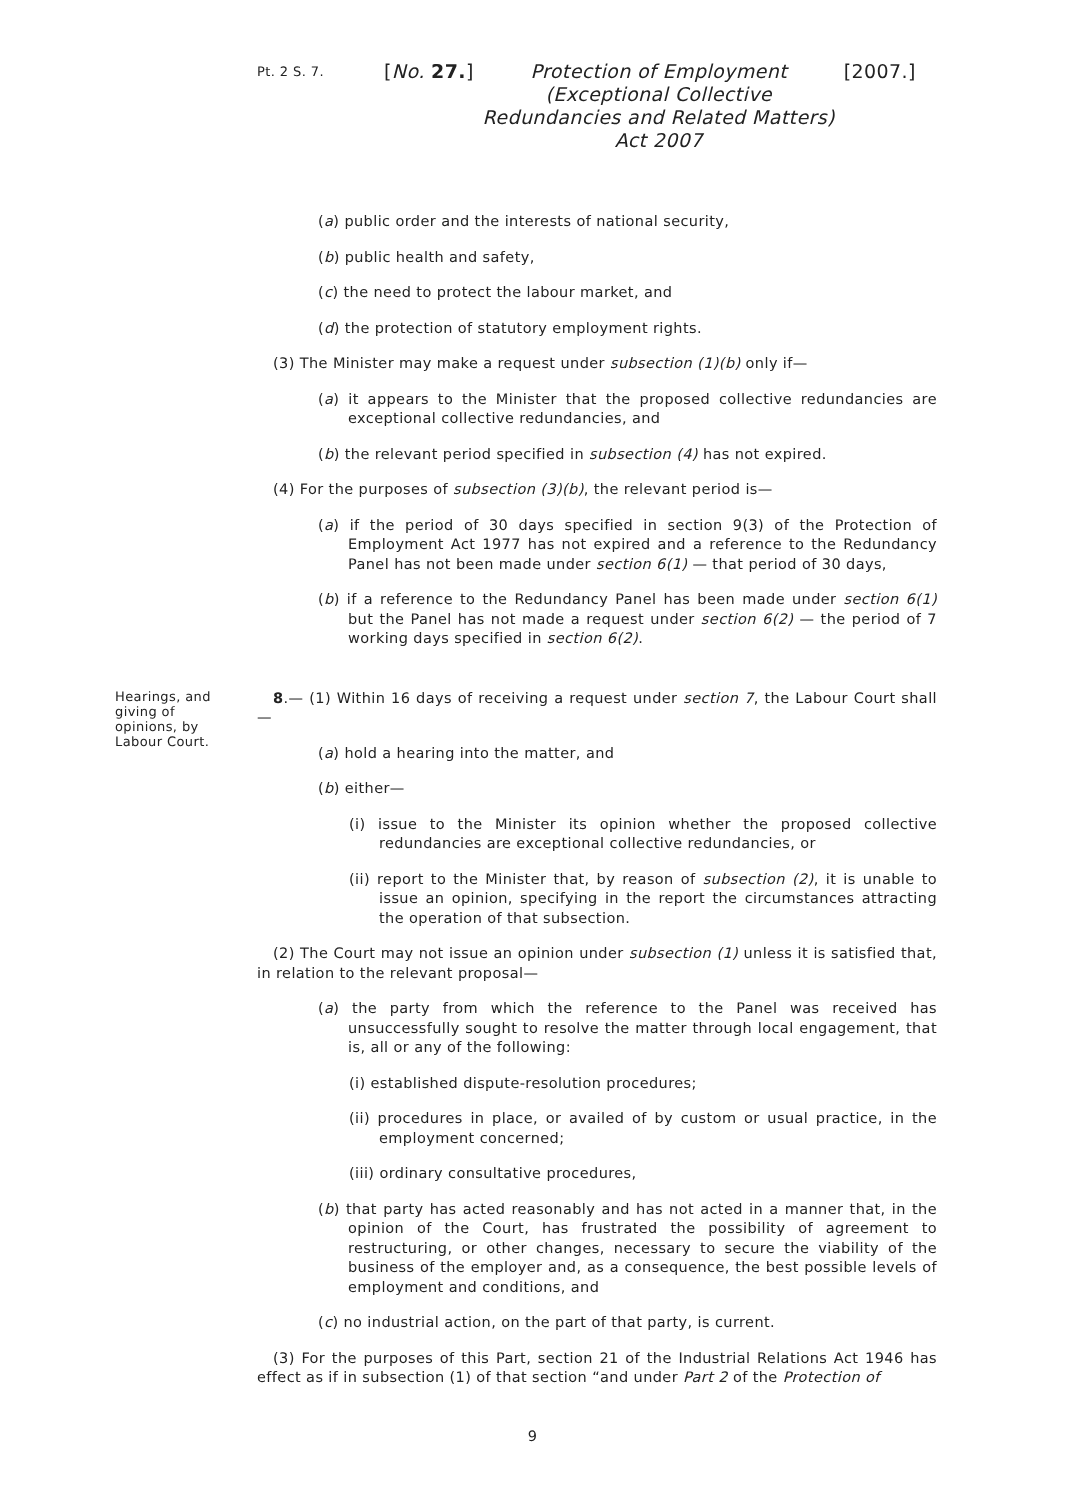Pt. 2 S. 7.
[No. 27.]
Protection of Employment (Exceptional Collective Redundancies and Related Matters) Act 2007
[2007.]
(a) public order and the interests of national security,
(b) public health and safety,
(c) the need to protect the labour market, and
(d) the protection of statutory employment rights.
(3) The Minister may make a request under subsection (1)(b) only if—
(a) it appears to the Minister that the proposed collective redundancies are exceptional collective redundancies, and
(b) the relevant period specified in subsection (4) has not expired.
(4) For the purposes of subsection (3)(b), the relevant period is—
(a) if the period of 30 days specified in section 9(3) of the Protection of Employment Act 1977 has not expired and a reference to the Redundancy Panel has not been made under section 6(1) — that period of 30 days,
(b) if a reference to the Redundancy Panel has been made under section 6(1) but the Panel has not made a request under section 6(2) — the period of 7 working days specified in section 6(2).
Hearings, and giving of opinions, by Labour Court.
8.— (1) Within 16 days of receiving a request under section 7, the Labour Court shall—
(a) hold a hearing into the matter, and
(b) either—
(i) issue to the Minister its opinion whether the proposed collective redundancies are exceptional collective redundancies, or
(ii) report to the Minister that, by reason of subsection (2), it is unable to issue an opinion, specifying in the report the circumstances attracting the operation of that subsection.
(2) The Court may not issue an opinion under subsection (1) unless it is satisfied that, in relation to the relevant proposal—
(a) the party from which the reference to the Panel was received has unsuccessfully sought to resolve the matter through local engagement, that is, all or any of the following:
(i) established dispute-resolution procedures;
(ii) procedures in place, or availed of by custom or usual practice, in the employment concerned;
(iii) ordinary consultative procedures,
(b) that party has acted reasonably and has not acted in a manner that, in the opinion of the Court, has frustrated the possibility of agreement to restructuring, or other changes, necessary to secure the viability of the business of the employer and, as a consequence, the best possible levels of employment and conditions, and
(c) no industrial action, on the part of that party, is current.
(3) For the purposes of this Part, section 21 of the Industrial Relations Act 1946 has effect as if in subsection (1) of that section “and under Part 2 of the Protection of
9